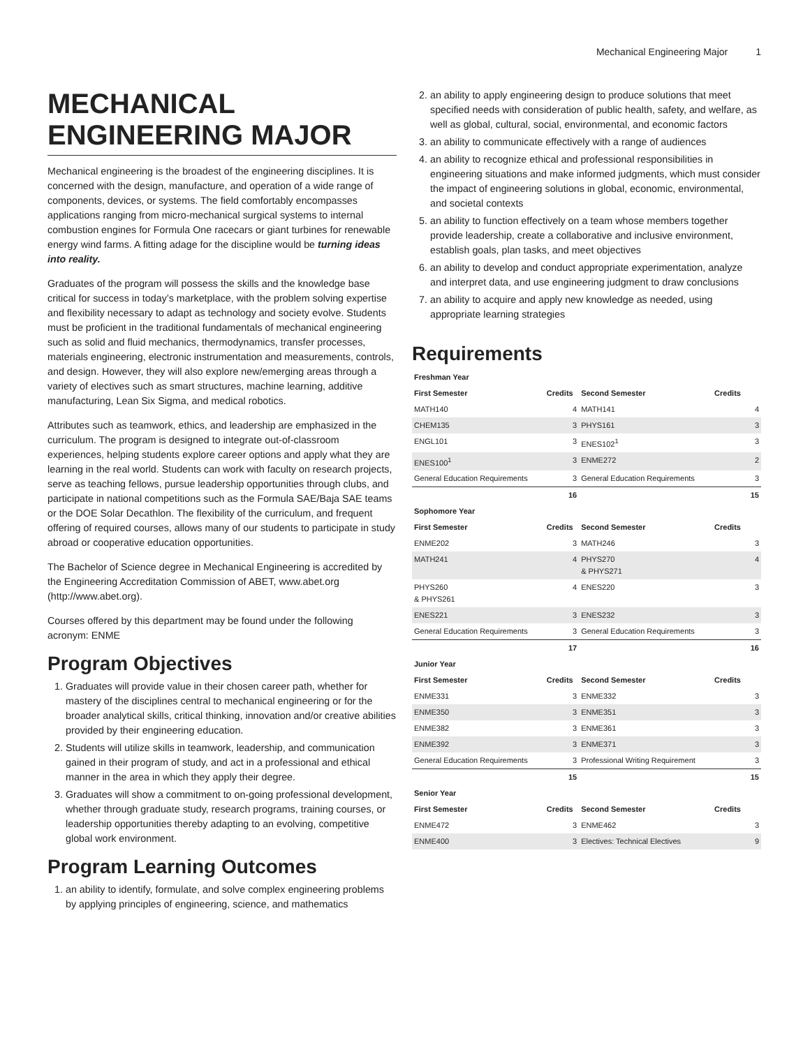Mechanical Engineering Major 1
MECHANICAL ENGINEERING MAJOR
Mechanical engineering is the broadest of the engineering disciplines. It is concerned with the design, manufacture, and operation of a wide range of components, devices, or systems. The field comfortably encompasses applications ranging from micro-mechanical surgical systems to internal combustion engines for Formula One racecars or giant turbines for renewable energy wind farms. A fitting adage for the discipline would be turning ideas into reality.
Graduates of the program will possess the skills and the knowledge base critical for success in today’s marketplace, with the problem solving expertise and flexibility necessary to adapt as technology and society evolve. Students must be proficient in the traditional fundamentals of mechanical engineering such as solid and fluid mechanics, thermodynamics, transfer processes, materials engineering, electronic instrumentation and measurements, controls, and design. However, they will also explore new/emerging areas through a variety of electives such as smart structures, machine learning, additive manufacturing, Lean Six Sigma, and medical robotics.
Attributes such as teamwork, ethics, and leadership are emphasized in the curriculum. The program is designed to integrate out-of-classroom experiences, helping students explore career options and apply what they are learning in the real world. Students can work with faculty on research projects, serve as teaching fellows, pursue leadership opportunities through clubs, and participate in national competitions such as the Formula SAE/Baja SAE teams or the DOE Solar Decathlon. The flexibility of the curriculum, and frequent offering of required courses, allows many of our students to participate in study abroad or cooperative education opportunities.
The Bachelor of Science degree in Mechanical Engineering is accredited by the Engineering Accreditation Commission of ABET, www.abet.org (http://www.abet.org).
Courses offered by this department may be found under the following acronym: ENME
Program Objectives
1. Graduates will provide value in their chosen career path, whether for mastery of the disciplines central to mechanical engineering or for the broader analytical skills, critical thinking, innovation and/or creative abilities provided by their engineering education.
2. Students will utilize skills in teamwork, leadership, and communication gained in their program of study, and act in a professional and ethical manner in the area in which they apply their degree.
3. Graduates will show a commitment to on-going professional development, whether through graduate study, research programs, training courses, or leadership opportunities thereby adapting to an evolving, competitive global work environment.
Program Learning Outcomes
1. an ability to identify, formulate, and solve complex engineering problems by applying principles of engineering, science, and mathematics
2. an ability to apply engineering design to produce solutions that meet specified needs with consideration of public health, safety, and welfare, as well as global, cultural, social, environmental, and economic factors
3. an ability to communicate effectively with a range of audiences
4. an ability to recognize ethical and professional responsibilities in engineering situations and make informed judgments, which must consider the impact of engineering solutions in global, economic, environmental, and societal contexts
5. an ability to function effectively on a team whose members together provide leadership, create a collaborative and inclusive environment, establish goals, plan tasks, and meet objectives
6. an ability to develop and conduct appropriate experimentation, analyze and interpret data, and use engineering judgment to draw conclusions
7. an ability to acquire and apply new knowledge as needed, using appropriate learning strategies
Requirements
| Freshman Year | | | | |
| First Semester | Credits | Second Semester | Credits | |
| MATH140 | 4 | MATH141 | | 4 |
| CHEM135 | 3 | PHYS161 | | 3 |
| ENGL101 | 3 | ENES102<sup>1</sup> | | 3 |
| ENES100<sup>1</sup> | 3 | ENME272 | | 2 |
| General Education Requirements | 3 | General Education Requirements | | 3 |
| | 16 | | | 15 |
| Sophomore Year | | | | |
| First Semester | Credits | Second Semester | Credits | |
| ENME202 | 3 | MATH246 | | 3 |
| MATH241 | 4 | PHYS270 & PHYS271 | | 4 |
| PHYS260 & PHYS261 | 4 | ENES220 | | 3 |
| ENES221 | 3 | ENES232 | | 3 |
| General Education Requirements | 3 | General Education Requirements | | 3 |
| | 17 | | | 16 |
| Junior Year | | | | |
| First Semester | Credits | Second Semester | Credits | |
| ENME331 | 3 | ENME332 | | 3 |
| ENME350 | 3 | ENME351 | | 3 |
| ENME382 | 3 | ENME361 | | 3 |
| ENME392 | 3 | ENME371 | | 3 |
| General Education Requirements | 3 | Professional Writing Requirement | | 3 |
| | 15 | | | 15 |
| Senior Year | | | | |
| First Semester | Credits | Second Semester | Credits | |
| ENME472 | 3 | ENME462 | | 3 |
| ENME400 | 3 | Electives: Technical Electives | | 9 |